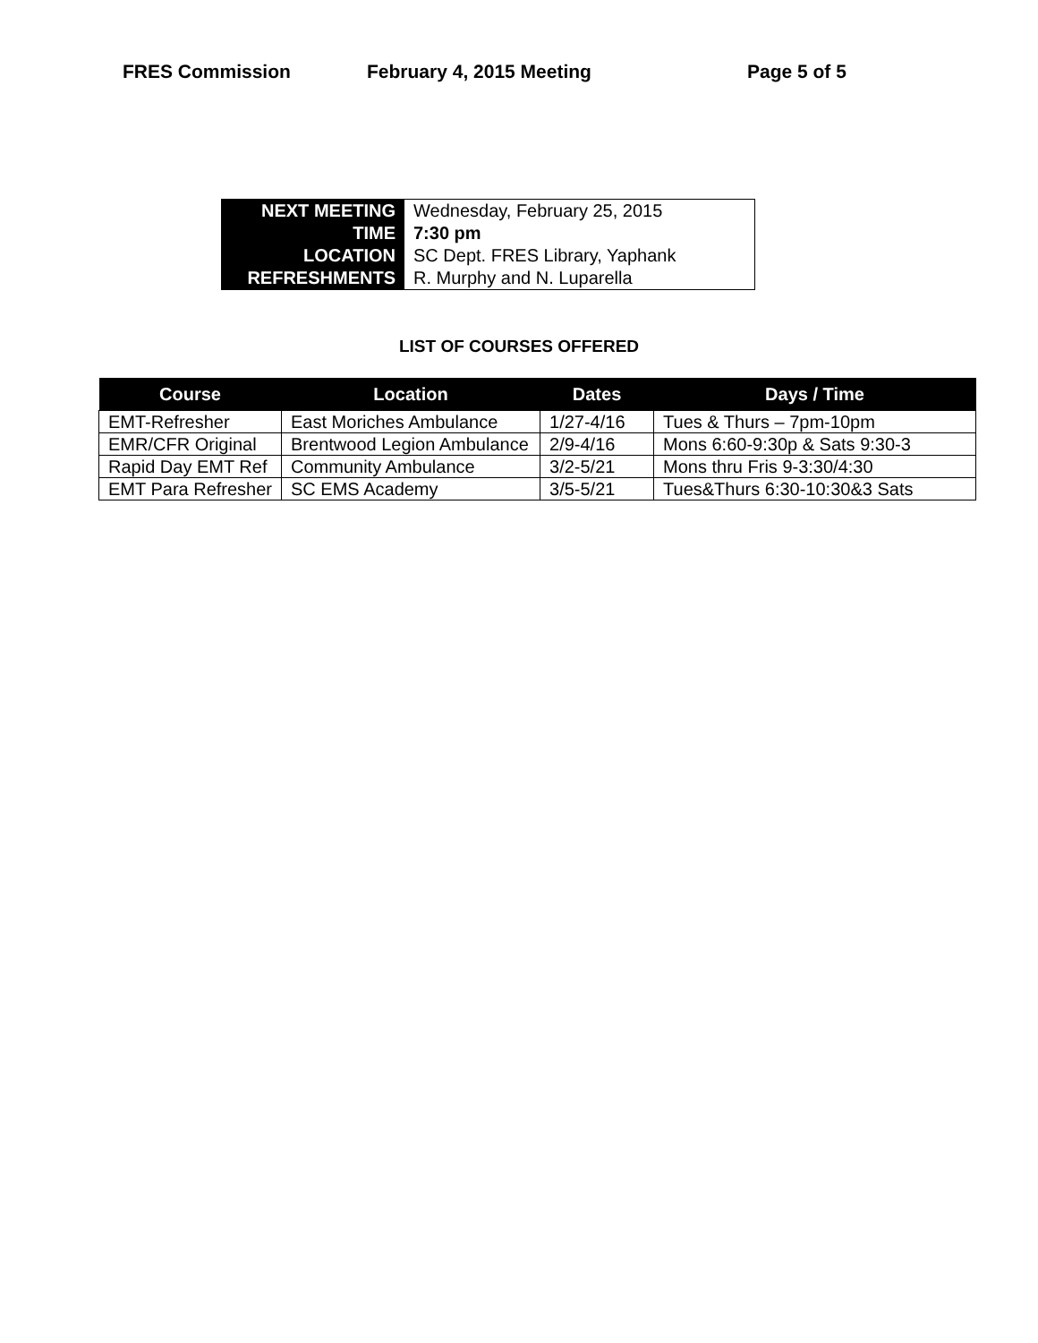FRES Commission February 4, 2015 Meeting Page 5 of 5
| NEXT MEETING | Wednesday, February 25, 2015 |
| TIME | 7:30 pm |
| LOCATION | SC Dept. FRES Library, Yaphank |
| REFRESHMENTS | R. Murphy and N. Luparella |
LIST OF COURSES OFFERED
| Course | Location | Dates | Days / Time |
| --- | --- | --- | --- |
| EMT-Refresher | East Moriches Ambulance | 1/27-4/16 | Tues & Thurs – 7pm-10pm |
| EMR/CFR Original | Brentwood Legion Ambulance | 2/9-4/16 | Mons 6:60-9:30p & Sats 9:30-3 |
| Rapid Day EMT Ref | Community Ambulance | 3/2-5/21 | Mons thru Fris 9-3:30/4:30 |
| EMT Para Refresher | SC EMS Academy | 3/5-5/21 | Tues&Thurs 6:30-10:30&3 Sats |